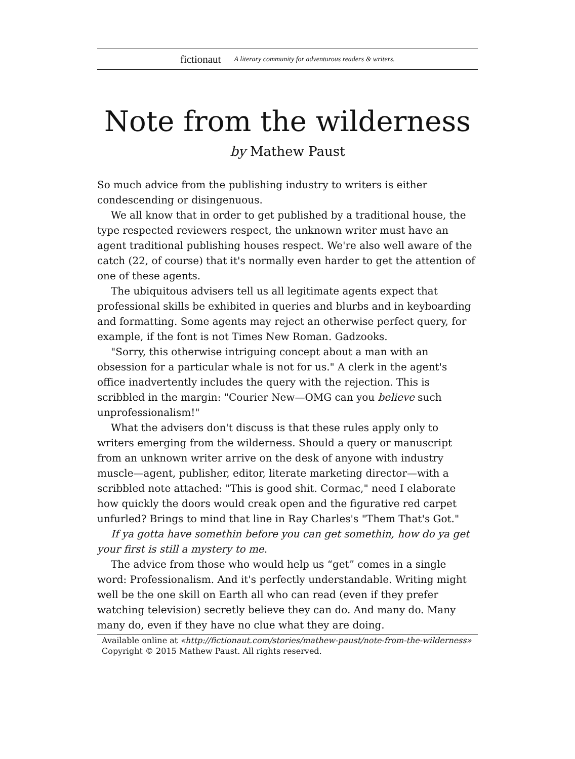fictionaut A literary community for adventurous readers & writers.
Note from the wilderness
by Mathew Paust
So much advice from the publishing industry to writers is either condescending or disingenuous.
We all know that in order to get published by a traditional house, the type respected reviewers respect, the unknown writer must have an agent traditional publishing houses respect. We're also well aware of the catch (22, of course) that it's normally even harder to get the attention of one of these agents.
The ubiquitous advisers tell us all legitimate agents expect that professional skills be exhibited in queries and blurbs and in keyboarding and formatting. Some agents may reject an otherwise perfect query, for example, if the font is not Times New Roman. Gadzooks.
"Sorry, this otherwise intriguing concept about a man with an obsession for a particular whale is not for us." A clerk in the agent's office inadvertently includes the query with the rejection. This is scribbled in the margin: "Courier New—OMG can you believe such unprofessionalism!"
What the advisers don't discuss is that these rules apply only to writers emerging from the wilderness. Should a query or manuscript from an unknown writer arrive on the desk of anyone with industry muscle—agent, publisher, editor, literate marketing director—with a scribbled note attached: "This is good shit. Cormac," need I elaborate how quickly the doors would creak open and the figurative red carpet unfurled? Brings to mind that line in Ray Charles's "Them That's Got."
If ya gotta have somethin before you can get somethin, how do ya get your first is still a mystery to me.
The advice from those who would help us “get” comes in a single word: Professionalism. And it's perfectly understandable. Writing might well be the one skill on Earth all who can read (even if they prefer watching television) secretly believe they can do. And many do. Many many do, even if they have no clue what they are doing.
Available online at «http://fictionaut.com/stories/mathew-paust/note-from-the-wilderness»
Copyright © 2015 Mathew Paust. All rights reserved.